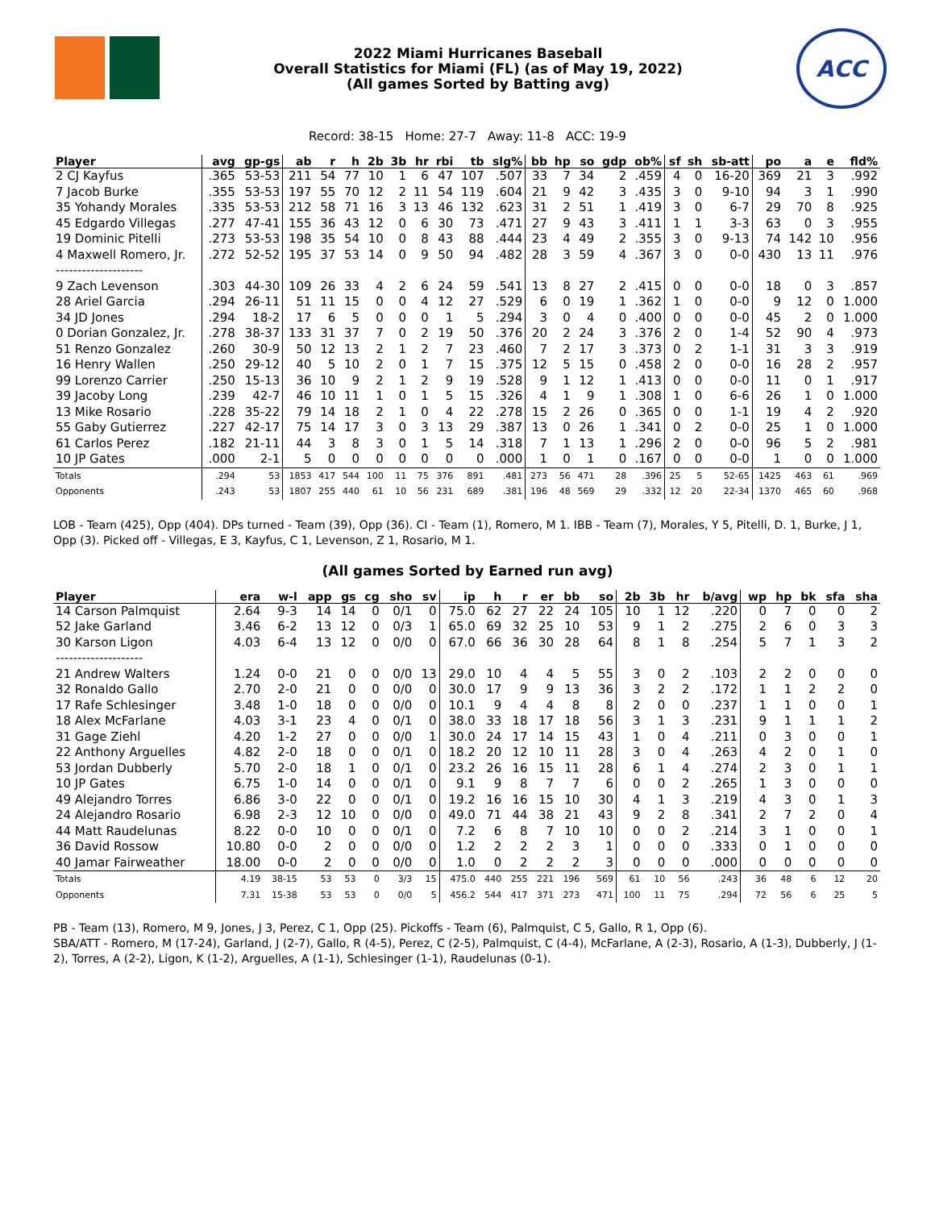2022 Miami Hurricanes Baseball
Overall Statistics for Miami (FL) (as of May 19, 2022)
(All games Sorted by Batting avg)
ACC
Record: 38-15 Home: 27-7 Away: 11-8 ACC: 19-9
| Player | avg | gp-gs | ab | r | h | 2b | 3b | hr | rbi | tb | slg% | bb | hp | so | gdp | ob% | sf | sh | sb-att | po | a | e | fld% |
| --- | --- | --- | --- | --- | --- | --- | --- | --- | --- | --- | --- | --- | --- | --- | --- | --- | --- | --- | --- | --- | --- | --- | --- |
| 2 CJ Kayfus | .365 | 53-53 | 211 | 54 | 77 | 10 | 1 | 6 | 47 | 107 | .507 | 33 | 7 | 34 | 2 | .459 | 4 | 0 | 16-20 | 369 | 21 | 3 | .992 |
| 7 Jacob Burke | .355 | 53-53 | 197 | 55 | 70 | 12 | 2 | 11 | 54 | 119 | .604 | 21 | 9 | 42 | 3 | .435 | 3 | 0 | 9-10 | 94 | 3 | 1 | .990 |
| 35 Yohandy Morales | .335 | 53-53 | 212 | 58 | 71 | 16 | 3 | 13 | 46 | 132 | .623 | 31 | 2 | 51 | 1 | .419 | 3 | 0 | 6-7 | 29 | 70 | 8 | .925 |
| 45 Edgardo Villegas | .277 | 47-41 | 155 | 36 | 43 | 12 | 0 | 6 | 30 | 73 | .471 | 27 | 9 | 43 | 3 | .411 | 1 | 1 | 3-3 | 63 | 0 | 3 | .955 |
| 19 Dominic Pitelli | .273 | 53-53 | 198 | 35 | 54 | 10 | 0 | 8 | 43 | 88 | .444 | 23 | 4 | 49 | 2 | .355 | 3 | 0 | 9-13 | 74 | 142 | 10 | .956 |
| 4 Maxwell Romero, Jr. | .272 | 52-52 | 195 | 37 | 53 | 14 | 0 | 9 | 50 | 94 | .482 | 28 | 3 | 59 | 4 | .367 | 3 | 0 | 0-0 | 430 | 13 | 11 | .976 |
| -------------------- | | | | | | | | | | | | | | | | | | | | | | | |
| 9 Zach Levenson | .303 | 44-30 | 109 | 26 | 33 | 4 | 2 | 6 | 24 | 59 | .541 | 13 | 8 | 27 | 2 | .415 | 0 | 0 | 0-0 | 18 | 0 | 3 | .857 |
| 28 Ariel Garcia | .294 | 26-11 | 51 | 11 | 15 | 0 | 0 | 4 | 12 | 27 | .529 | 6 | 0 | 19 | 1 | .362 | 1 | 0 | 0-0 | 9 | 12 | 0 | 1.000 |
| 34 JD Jones | .294 | 18-2 | 17 | 6 | 5 | 0 | 0 | 0 | 1 | 5 | .294 | 3 | 0 | 4 | 0 | .400 | 0 | 0 | 0-0 | 45 | 2 | 0 | 1.000 |
| 0 Dorian Gonzalez, Jr. | .278 | 38-37 | 133 | 31 | 37 | 7 | 0 | 2 | 19 | 50 | .376 | 20 | 2 | 24 | 3 | .376 | 2 | 0 | 1-4 | 52 | 90 | 4 | .973 |
| 51 Renzo Gonzalez | .260 | 30-9 | 50 | 12 | 13 | 2 | 1 | 2 | 7 | 23 | .460 | 7 | 2 | 17 | 3 | .373 | 0 | 2 | 1-1 | 31 | 3 | 3 | .919 |
| 16 Henry Wallen | .250 | 29-12 | 40 | 5 | 10 | 2 | 0 | 1 | 7 | 15 | .375 | 12 | 5 | 15 | 0 | .458 | 2 | 0 | 0-0 | 16 | 28 | 2 | .957 |
| 99 Lorenzo Carrier | .250 | 15-13 | 36 | 10 | 9 | 2 | 1 | 2 | 9 | 19 | .528 | 9 | 1 | 12 | 1 | .413 | 0 | 0 | 0-0 | 11 | 0 | 1 | .917 |
| 39 Jacoby Long | .239 | 42-7 | 46 | 10 | 11 | 1 | 0 | 1 | 5 | 15 | .326 | 4 | 1 | 9 | 1 | .308 | 1 | 0 | 6-6 | 26 | 1 | 0 | 1.000 |
| 13 Mike Rosario | .228 | 35-22 | 79 | 14 | 18 | 2 | 1 | 0 | 4 | 22 | .278 | 15 | 2 | 26 | 0 | .365 | 0 | 0 | 1-1 | 19 | 4 | 2 | .920 |
| 55 Gaby Gutierrez | .227 | 42-17 | 75 | 14 | 17 | 3 | 0 | 3 | 13 | 29 | .387 | 13 | 0 | 26 | 1 | .341 | 0 | 2 | 0-0 | 25 | 1 | 0 | 1.000 |
| 61 Carlos Perez | .182 | 21-11 | 44 | 3 | 8 | 3 | 0 | 1 | 5 | 14 | .318 | 7 | 1 | 13 | 1 | .296 | 2 | 0 | 0-0 | 96 | 5 | 2 | .981 |
| 10 JP Gates | .000 | 2-1 | 5 | 0 | 0 | 0 | 0 | 0 | 0 | 0 | .000 | 1 | 0 | 1 | 0 | .167 | 0 | 0 | 0-0 | 1 | 0 | 0 | 1.000 |
| Totals | .294 | 53 | 1853 | 417 | 544 | 100 | 11 | 75 | 376 | 891 | .481 | 273 | 56 | 471 | 28 | .396 | 25 | 5 | 52-65 | 1425 | 463 | 61 | .969 |
| Opponents | .243 | 53 | 1807 | 255 | 440 | 61 | 10 | 56 | 231 | 689 | .381 | 196 | 48 | 569 | 29 | .332 | 12 | 20 | 22-34 | 1370 | 465 | 60 | .968 |
LOB - Team (425), Opp (404). DPs turned - Team (39), Opp (36). CI - Team (1), Romero, M 1. IBB - Team (7), Morales, Y 5, Pitelli, D. 1, Burke, J 1, Opp (3). Picked off - Villegas, E 3, Kayfus, C 1, Levenson, Z 1, Rosario, M 1.
(All games Sorted by Earned run avg)
| Player | era | w-l | app | gs | cg | sho | sv | ip | h | r | er | bb | so | 2b | 3b | hr | b/avg | wp | hp | bk | sfa | sha |
| --- | --- | --- | --- | --- | --- | --- | --- | --- | --- | --- | --- | --- | --- | --- | --- | --- | --- | --- | --- | --- | --- | --- |
| 14 Carson Palmquist | 2.64 | 9-3 | 14 | 14 | 0 | 0/1 | 0 | 75.0 | 62 | 27 | 22 | 24 | 105 | 10 | 1 | 12 | .220 | 0 | 7 | 0 | 0 | 2 |
| 52 Jake Garland | 3.46 | 6-2 | 13 | 12 | 0 | 0/3 | 1 | 65.0 | 69 | 32 | 25 | 10 | 53 | 9 | 1 | 2 | .275 | 2 | 6 | 0 | 3 | 3 |
| 30 Karson Ligon | 4.03 | 6-4 | 13 | 12 | 0 | 0/0 | 0 | 67.0 | 66 | 36 | 30 | 28 | 64 | 8 | 1 | 8 | .254 | 5 | 7 | 1 | 3 | 2 |
| -------------------- | | | | | | | | | | | | | | | | | | | | | | |
| 21 Andrew Walters | 1.24 | 0-0 | 21 | 0 | 0 | 0/0 | 13 | 29.0 | 10 | 4 | 4 | 5 | 55 | 3 | 0 | 2 | .103 | 2 | 2 | 0 | 0 | 0 |
| 32 Ronaldo Gallo | 2.70 | 2-0 | 21 | 0 | 0 | 0/0 | 0 | 30.0 | 17 | 9 | 9 | 13 | 36 | 3 | 2 | 2 | .172 | 1 | 1 | 2 | 2 | 0 |
| 17 Rafe Schlesinger | 3.48 | 1-0 | 18 | 0 | 0 | 0/0 | 0 | 10.1 | 9 | 4 | 4 | 8 | 8 | 2 | 0 | 0 | .237 | 1 | 1 | 0 | 0 | 1 |
| 18 Alex McFarlane | 4.03 | 3-1 | 23 | 4 | 0 | 0/1 | 0 | 38.0 | 33 | 18 | 17 | 18 | 56 | 3 | 1 | 3 | .231 | 9 | 1 | 1 | 1 | 2 |
| 31 Gage Ziehl | 4.20 | 1-2 | 27 | 0 | 0 | 0/0 | 1 | 30.0 | 24 | 17 | 14 | 15 | 43 | 1 | 0 | 4 | .211 | 0 | 3 | 0 | 0 | 1 |
| 22 Anthony Arguelles | 4.82 | 2-0 | 18 | 0 | 0 | 0/1 | 0 | 18.2 | 20 | 12 | 10 | 11 | 28 | 3 | 0 | 4 | .263 | 4 | 2 | 0 | 1 | 0 |
| 53 Jordan Dubberly | 5.70 | 2-0 | 18 | 1 | 0 | 0/1 | 0 | 23.2 | 26 | 16 | 15 | 11 | 28 | 6 | 1 | 4 | .274 | 2 | 3 | 0 | 1 | 1 |
| 10 JP Gates | 6.75 | 1-0 | 14 | 0 | 0 | 0/1 | 0 | 9.1 | 9 | 8 | 7 | 7 | 6 | 0 | 0 | 2 | .265 | 1 | 3 | 0 | 0 | 0 |
| 49 Alejandro Torres | 6.86 | 3-0 | 22 | 0 | 0 | 0/1 | 0 | 19.2 | 16 | 16 | 15 | 10 | 30 | 4 | 1 | 3 | .219 | 4 | 3 | 0 | 1 | 3 |
| 24 Alejandro Rosario | 6.98 | 2-3 | 12 | 10 | 0 | 0/0 | 0 | 49.0 | 71 | 44 | 38 | 21 | 43 | 9 | 2 | 8 | .341 | 2 | 7 | 2 | 0 | 4 |
| 44 Matt Raudelunas | 8.22 | 0-0 | 10 | 0 | 0 | 0/1 | 0 | 7.2 | 6 | 8 | 7 | 10 | 10 | 0 | 0 | 2 | .214 | 3 | 1 | 0 | 0 | 1 |
| 36 David Rossow | 10.80 | 0-0 | 2 | 0 | 0 | 0/0 | 0 | 1.2 | 2 | 2 | 2 | 3 | 1 | 0 | 0 | 0 | .333 | 0 | 1 | 0 | 0 | 0 |
| 40 Jamar Fairweather | 18.00 | 0-0 | 2 | 0 | 0 | 0/0 | 0 | 1.0 | 0 | 2 | 2 | 2 | 3 | 0 | 0 | 0 | .000 | 0 | 0 | 0 | 0 | 0 |
| Totals | 4.19 | 38-15 | 53 | 53 | 0 | 3/3 | 15 | 475.0 | 440 | 255 | 221 | 196 | 569 | 61 | 10 | 56 | .243 | 36 | 48 | 6 | 12 | 20 |
| Opponents | 7.31 | 15-38 | 53 | 53 | 0 | 0/0 | 5 | 456.2 | 544 | 417 | 371 | 273 | 471 | 100 | 11 | 75 | .294 | 72 | 56 | 6 | 25 | 5 |
PB - Team (13), Romero, M 9, Jones, J 3, Perez, C 1, Opp (25). Pickoffs - Team (6), Palmquist, C 5, Gallo, R 1, Opp (6).
SBA/ATT - Romero, M (17-24), Garland, J (2-7), Gallo, R (4-5), Perez, C (2-5), Palmquist, C (4-4), McFarlane, A (2-3), Rosario, A (1-3), Dubberly, J (1-2), Torres, A (2-2), Ligon, K (1-2), Arguelles, A (1-1), Schlesinger (1-1), Raudelunas (0-1).